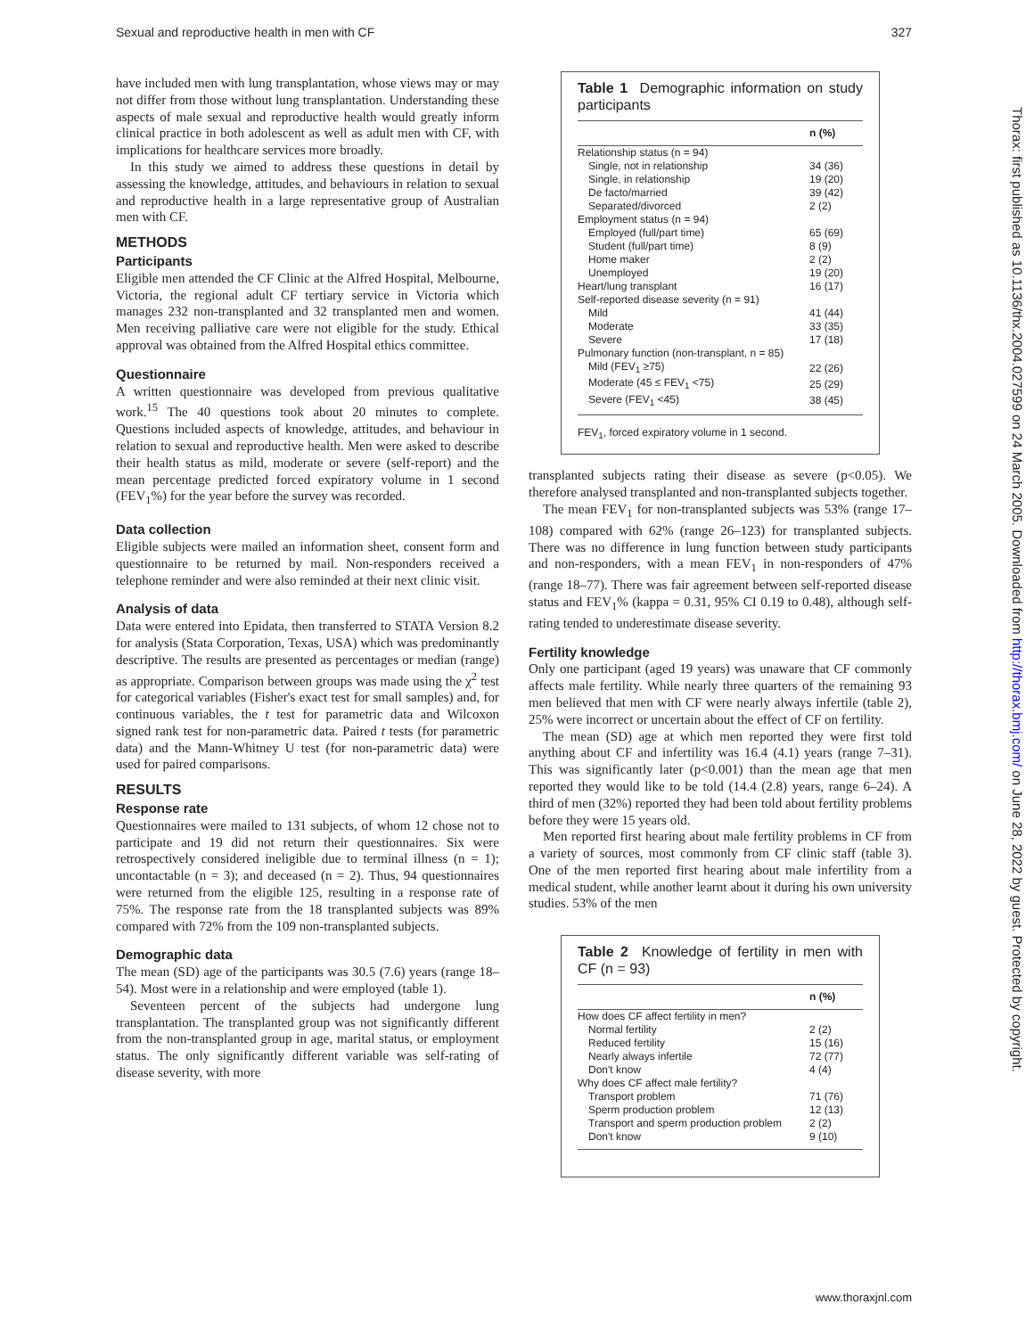Sexual and reproductive health in men with CF 327
have included men with lung transplantation, whose views may or may not differ from those without lung transplantation. Understanding these aspects of male sexual and reproductive health would greatly inform clinical practice in both adolescent as well as adult men with CF, with implications for healthcare services more broadly.
In this study we aimed to address these questions in detail by assessing the knowledge, attitudes, and behaviours in relation to sexual and reproductive health in a large representative group of Australian men with CF.
METHODS
Participants
Eligible men attended the CF Clinic at the Alfred Hospital, Melbourne, Victoria, the regional adult CF tertiary service in Victoria which manages 232 non-transplanted and 32 transplanted men and women. Men receiving palliative care were not eligible for the study. Ethical approval was obtained from the Alfred Hospital ethics committee.
Questionnaire
A written questionnaire was developed from previous qualitative work.<sup>15</sup> The 40 questions took about 20 minutes to complete. Questions included aspects of knowledge, attitudes, and behaviour in relation to sexual and reproductive health. Men were asked to describe their health status as mild, moderate or severe (self-report) and the mean percentage predicted forced expiratory volume in 1 second (FEV<sub>1</sub>%) for the year before the survey was recorded.
Data collection
Eligible subjects were mailed an information sheet, consent form and questionnaire to be returned by mail. Non-responders received a telephone reminder and were also reminded at their next clinic visit.
Analysis of data
Data were entered into Epidata, then transferred to STATA Version 8.2 for analysis (Stata Corporation, Texas, USA) which was predominantly descriptive. The results are presented as percentages or median (range) as appropriate. Comparison between groups was made using the χ<sup>2</sup> test for categorical variables (Fisher's exact test for small samples) and, for continuous variables, the t test for parametric data and Wilcoxon signed rank test for non-parametric data. Paired t tests (for parametric data) and the Mann-Whitney U test (for non-parametric data) were used for paired comparisons.
RESULTS
Response rate
Questionnaires were mailed to 131 subjects, of whom 12 chose not to participate and 19 did not return their questionnaires. Six were retrospectively considered ineligible due to terminal illness (n = 1); uncontactable (n = 3); and deceased (n = 2). Thus, 94 questionnaires were returned from the eligible 125, resulting in a response rate of 75%. The response rate from the 18 transplanted subjects was 89% compared with 72% from the 109 non-transplanted subjects.
Demographic data
The mean (SD) age of the participants was 30.5 (7.6) years (range 18–54). Most were in a relationship and were employed (table 1).
Seventeen percent of the subjects had undergone lung transplantation. The transplanted group was not significantly different from the non-transplanted group in age, marital status, or employment status. The only significantly different variable was self-rating of disease severity, with more
Table 1 Demographic information on study participants
| | n (%) |
| --- | --- |
| Relationship status (n = 94) | |
| Single, not in relationship | 34 (36) |
| Single, in relationship | 19 (20) |
| De facto/married | 39 (42) |
| Separated/divorced | 2 (2) |
| Employment status (n = 94) | |
| Employed (full/part time) | 65 (69) |
| Student (full/part time) | 8 (9) |
| Home maker | 2 (2) |
| Unemployed | 19 (20) |
| Heart/lung transplant | 16 (17) |
| Self-reported disease severity (n = 91) | |
| Mild | 41 (44) |
| Moderate | 33 (35) |
| Severe | 17 (18) |
| Pulmonary function (non-transplant, n = 85) | |
| Mild (FEV<sub>1</sub> ≥75) | 22 (26) |
| Moderate (45 ≤ FEV<sub>1</sub> <75) | 25 (29) |
| Severe (FEV<sub>1</sub> <45) | 38 (45) |
FEV<sub>1</sub>, forced expiratory volume in 1 second.
transplanted subjects rating their disease as severe (p<0.05). We therefore analysed transplanted and non-transplanted subjects together.
The mean FEV<sub>1</sub> for non-transplanted subjects was 53% (range 17–108) compared with 62% (range 26–123) for transplanted subjects. There was no difference in lung function between study participants and non-responders, with a mean FEV<sub>1</sub> in non-responders of 47% (range 18–77). There was fair agreement between self-reported disease status and FEV<sub>1</sub>% (kappa = 0.31, 95% CI 0.19 to 0.48), although self-rating tended to underestimate disease severity.
Fertility knowledge
Only one participant (aged 19 years) was unaware that CF commonly affects male fertility. While nearly three quarters of the remaining 93 men believed that men with CF were nearly always infertile (table 2), 25% were incorrect or uncertain about the effect of CF on fertility.
The mean (SD) age at which men reported they were first told anything about CF and infertility was 16.4 (4.1) years (range 7–31). This was significantly later (p<0.001) than the mean age that men reported they would like to be told (14.4 (2.8) years, range 6–24). A third of men (32%) reported they had been told about fertility problems before they were 15 years old.
Men reported first hearing about male fertility problems in CF from a variety of sources, most commonly from CF clinic staff (table 3). One of the men reported first hearing about male infertility from a medical student, while another learnt about it during his own university studies. 53% of the men
Table 2 Knowledge of fertility in men with CF (n = 93)
| | n (%) |
| --- | --- |
| How does CF affect fertility in men? | |
| Normal fertility | 2 (2) |
| Reduced fertility | 15 (16) |
| Nearly always infertile | 72 (77) |
| Don't know | 4 (4) |
| Why does CF affect male fertility? | |
| Transport problem | 71 (76) |
| Sperm production problem | 12 (13) |
| Transport and sperm production problem | 2 (2) |
| Don't know | 9 (10) |
Thorax: first published as 10.1136/thx.2004.027599 on 24 March 2005. Downloaded from http://thorax.bmj.com/ on June 28, 2022 by guest. Protected by copyright.
www.thoraxjnl.com